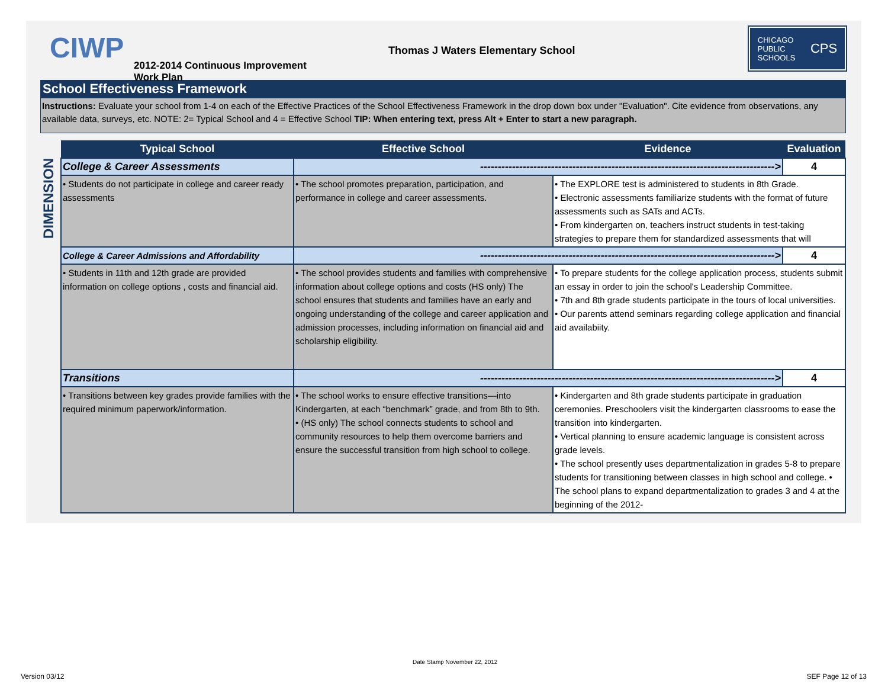CIWP
2012-2014 Continuous Improvement Work Plan
Thomas J Waters Elementary School
CHICAGO
PUBLIC
SCHOOLS CPS
School Effectiveness Framework
Instructions: Evaluate your school from 1-4 on each of the Effective Practices of the School Effectiveness Framework in the drop down box under "Evaluation". Cite evidence from observations, any available data, surveys, etc. NOTE: 2= Typical School and 4 = Effective School TIP: When entering text, press Alt + Enter to start a new paragraph.
DIMENSION
| Typical School | Effective School | Evidence | Evaluation |
| --- | --- | --- | --- |
| College & Career Assessments | -----------------------------------------------------------------------------------> | | 4 |
| • Students do not participate in college and career ready assessments | • The school promotes preparation, participation, and performance in college and career assessments. | • The EXPLORE test is administered to students in 8th Grade. • Electronic assessments familiarize students with the format of future assessments such as SATs and ACTs. • From kindergarten on, teachers instruct students in test-taking strategies to prepare them for standardized assessments that will | |
| College & Career Admissions and Affordability | -----------------------------------------------------------------------------------> | | 4 |
| • Students in 11th and 12th grade are provided information on college options , costs and financial aid. | • The school provides students and families with comprehensive information about college options and costs (HS only) The school ensures that students and families have an early and ongoing understanding of the college and career application and admission processes, including information on financial aid and scholarship eligibility. | • To prepare students for the college application process, students submit an essay in order to join the school's Leadership Committee. • 7th and 8th grade students participate in the tours of local universities. • Our parents attend seminars regarding college application and financial aid availabiity. | |
| Transitions | -----------------------------------------------------------------------------------> | | 4 |
| • Transitions between key grades provide families with the required minimum paperwork/information. | • The school works to ensure effective transitions—into Kindergarten, at each “benchmark” grade, and from 8th to 9th. • (HS only) The school connects students to school and community resources to help them overcome barriers and ensure the successful transition from high school to college. | • Kindergarten and 8th grade students participate in graduation ceremonies. Preschoolers visit the kindergarten classrooms to ease the transition into kindergarten. • Vertical planning to ensure academic language is consistent across grade levels. • The school presently uses departmentalization in grades 5-8 to prepare students for transitioning between classes in high school and college. • The school plans to expand departmentalization to grades 3 and 4 at the beginning of the 2012- | |
Date Stamp November 22, 2012
Version 03/12 SEF Page 12 of 13